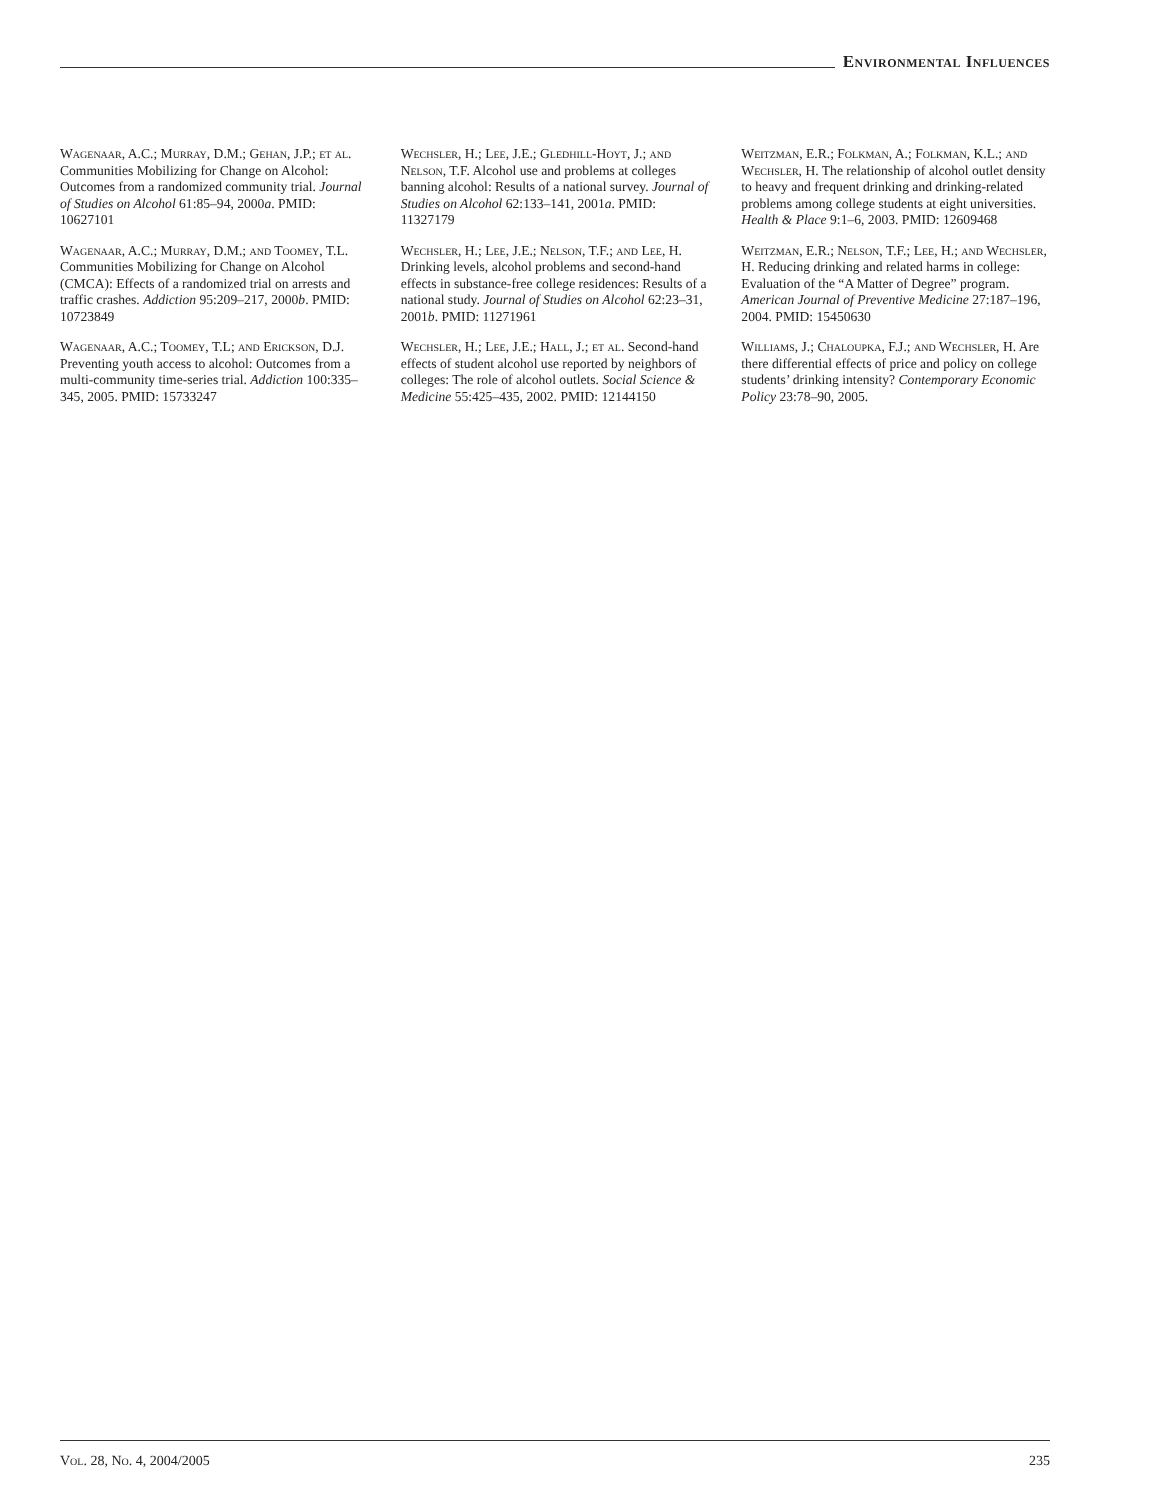Environmental Influences
Wagenaar, A.C.; Murray, D.M.; Gehan, J.P.; et al. Communities Mobilizing for Change on Alcohol: Outcomes from a randomized community trial. Journal of Studies on Alcohol 61:85–94, 2000a. PMID: 10627101
Wagenaar, A.C.; Murray, D.M.; and Toomey, T.L. Communities Mobilizing for Change on Alcohol (CMCA): Effects of a randomized trial on arrests and traffic crashes. Addiction 95:209–217, 2000b. PMID: 10723849
Wagenaar, A.C.; Toomey, T.L; and Erickson, D.J. Preventing youth access to alcohol: Outcomes from a multi-community time-series trial. Addiction 100:335–345, 2005. PMID: 15733247
Wechsler, H.; Lee, J.E.; Gledhill-Hoyt, J.; and Nelson, T.F. Alcohol use and problems at colleges banning alcohol: Results of a national survey. Journal of Studies on Alcohol 62:133–141, 2001a. PMID: 11327179
Wechsler, H.; Lee, J.E.; Nelson, T.F.; and Lee, H. Drinking levels, alcohol problems and second-hand effects in substance-free college residences: Results of a national study. Journal of Studies on Alcohol 62:23–31, 2001b. PMID: 11271961
Wechsler, H.; Lee, J.E.; Hall, J.; et al. Second-hand effects of student alcohol use reported by neighbors of colleges: The role of alcohol outlets. Social Science & Medicine 55:425–435, 2002. PMID: 12144150
Weitzman, E.R.; Folkman, A.; Folkman, K.L.; and Wechsler, H. The relationship of alcohol outlet density to heavy and frequent drinking and drinking-related problems among college students at eight universities. Health & Place 9:1–6, 2003. PMID: 12609468
Weitzman, E.R.; Nelson, T.F.; Lee, H.; and Wechsler, H. Reducing drinking and related harms in college: Evaluation of the “A Matter of Degree” program. American Journal of Preventive Medicine 27:187–196, 2004. PMID: 15450630
Williams, J.; Chaloupka, F.J.; and Wechsler, H. Are there differential effects of price and policy on college students’ drinking intensity? Contemporary Economic Policy 23:78–90, 2005.
Vol. 28, No. 4, 2004/2005 235